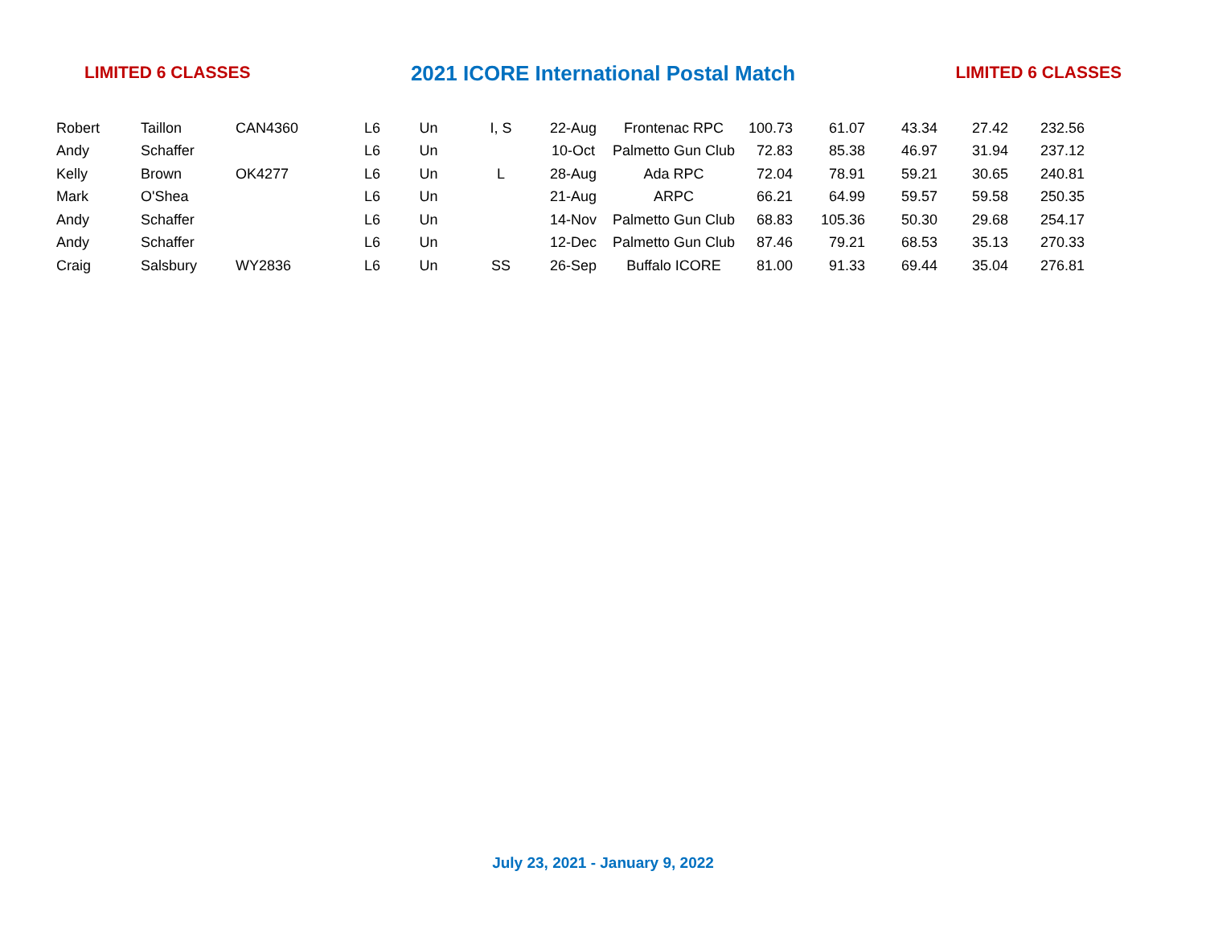LIMITED 6 CLASSES 2021 ICORE International Postal Match LIMITED 6 CLASSES
| Robert | Taillon | CAN4360 | L6 | Un | I, S | 22-Aug | Frontenac RPC | 100.73 | 61.07 | 43.34 | 27.42 | 232.56 |
| Andy | Schaffer | | L6 | Un | | 10-Oct | Palmetto Gun Club | 72.83 | 85.38 | 46.97 | 31.94 | 237.12 |
| Kelly | Brown | OK4277 | L6 | Un | L | 28-Aug | Ada RPC | 72.04 | 78.91 | 59.21 | 30.65 | 240.81 |
| Mark | O'Shea | | L6 | Un | | 21-Aug | ARPC | 66.21 | 64.99 | 59.57 | 59.58 | 250.35 |
| Andy | Schaffer | | L6 | Un | | 14-Nov | Palmetto Gun Club | 68.83 | 105.36 | 50.30 | 29.68 | 254.17 |
| Andy | Schaffer | | L6 | Un | | 12-Dec | Palmetto Gun Club | 87.46 | 79.21 | 68.53 | 35.13 | 270.33 |
| Craig | Salsbury | WY2836 | L6 | Un | SS | 26-Sep | Buffalo ICORE | 81.00 | 91.33 | 69.44 | 35.04 | 276.81 |
July 23, 2021 - January 9, 2022